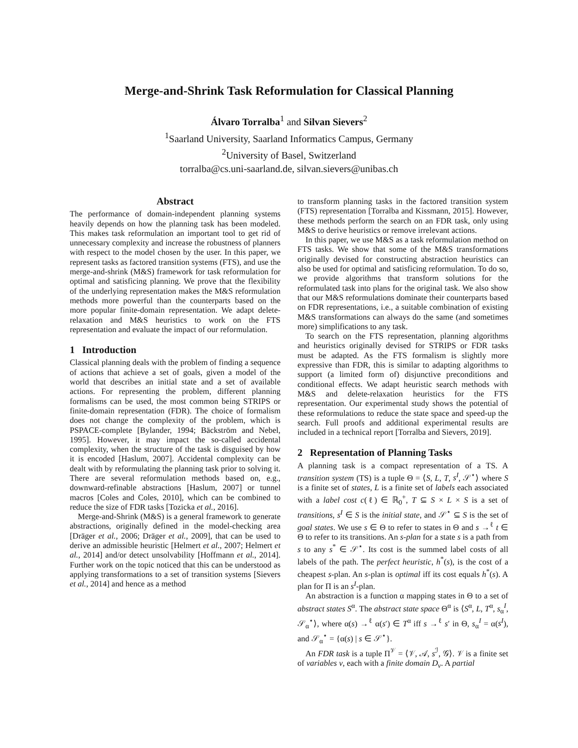Merge-and-Shrink Task Reformulation for Classical Planning
Álvaro Torralba<sup>1</sup> and Silvan Sievers<sup>2</sup>
<sup>1</sup> Saarland University, Saarland Informatics Campus, Germany
<sup>2</sup> University of Basel, Switzerland
torralba@cs.uni-saarland.de, silvan.sievers@unibas.ch
Abstract
The performance of domain-independent planning systems heavily depends on how the planning task has been modeled. This makes task reformulation an important tool to get rid of unnecessary complexity and increase the robustness of planners with respect to the model chosen by the user. In this paper, we represent tasks as factored transition systems (FTS), and use the merge-and-shrink (M&S) framework for task reformulation for optimal and satisficing planning. We prove that the flexibility of the underlying representation makes the M&S reformulation methods more powerful than the counterparts based on the more popular finite-domain representation. We adapt delete-relaxation and M&S heuristics to work on the FTS representation and evaluate the impact of our reformulation.
1 Introduction
Classical planning deals with the problem of finding a sequence of actions that achieve a set of goals, given a model of the world that describes an initial state and a set of available actions. For representing the problem, different planning formalisms can be used, the most common being STRIPS or finite-domain representation (FDR). The choice of formalism does not change the complexity of the problem, which is PSPACE-complete [Bylander, 1994; Bäckström and Nebel, 1995]. However, it may impact the so-called accidental complexity, when the structure of the task is disguised by how it is encoded [Haslum, 2007]. Accidental complexity can be dealt with by reformulating the planning task prior to solving it. There are several reformulation methods based on, e.g., downward-refinable abstractions [Haslum, 2007] or tunnel macros [Coles and Coles, 2010], which can be combined to reduce the size of FDR tasks [Tozicka et al., 2016].
Merge-and-Shrink (M&S) is a general framework to generate abstractions, originally defined in the model-checking area [Dräger et al., 2006; Dräger et al., 2009], that can be used to derive an admissible heuristic [Helmert et al., 2007; Helmert et al., 2014] and/or detect unsolvability [Hoffmann et al., 2014]. Further work on the topic noticed that this can be understood as applying transformations to a set of transition systems [Sievers et al., 2014] and hence as a method
to transform planning tasks in the factored transition system (FTS) representation [Torralba and Kissmann, 2015]. However, these methods perform the search on an FDR task, only using M&S to derive heuristics or remove irrelevant actions.
In this paper, we use M&S as a task reformulation method on FTS tasks. We show that some of the M&S transformations originally devised for constructing abstraction heuristics can also be used for optimal and satisficing reformulation. To do so, we provide algorithms that transform solutions for the reformulated task into plans for the original task. We also show that our M&S reformulations dominate their counterparts based on FDR representations, i.e., a suitable combination of existing M&S transformations can always do the same (and sometimes more) simplifications to any task.
To search on the FTS representation, planning algorithms and heuristics originally devised for STRIPS or FDR tasks must be adapted. As the FTS formalism is slightly more expressive than FDR, this is similar to adapting algorithms to support (a limited form of) disjunctive preconditions and conditional effects. We adapt heuristic search methods with M&S and delete-relaxation heuristics for the FTS representation. Our experimental study shows the potential of these reformulations to reduce the state space and speed-up the search. Full proofs and additional experimental results are included in a technical report [Torralba and Sievers, 2019].
2 Representation of Planning Tasks
A planning task is a compact representation of a TS. A transition system (TS) is a tuple Θ = ⟨S, L, T, s<sup>I</sup>, 𝒮<sup>⋆</sup>⟩ where S is a finite set of states, L is a finite set of labels each associated with a label cost c(ℓ) ∈ ℝ<sub>0</sub><sup>+</sup>, T ⊆ S × L × S is a set of transitions, s<sup>I</sup> ∈ S is the initial state, and 𝒮<sup>⋆</sup> ⊆ S is the set of goal states. We use s ∈ Θ to refer to states in Θ and s →<sup>ℓ</sup> t ∈ Θ to refer to its transitions. An s-plan for a state s is a path from s to any s<sup>*</sup> ∈ 𝒮<sup>⋆</sup>. Its cost is the summed label costs of all labels of the path. The perfect heuristic, h<sup>*</sup>(s), is the cost of a cheapest s-plan. An s-plan is optimal iff its cost equals h<sup>*</sup>(s). A plan for Π is an s<sup>I</sup>-plan.
An abstraction is a function α mapping states in Θ to a set of abstract states S<sup>α</sup>. The abstract state space Θ<sup>α</sup> is ⟨S<sup>α</sup>, L, T<sup>α</sup>, s<sub>α</sub><sup>I</sup>, 𝒮<sub>α</sub><sup>⋆</sup>⟩, where α(s) →<sup>ℓ</sup> α(s′) ∈ T<sup>α</sup> iff s →<sup>ℓ</sup> s′ in Θ, s<sub>α</sub><sup>I</sup> = α(s<sup>I</sup>), and 𝒮<sub>α</sub><sup>⋆</sup> = {α(s) | s ∈ 𝒮<sup>⋆</sup>}.
An FDR task is a tuple Π<sup>𝒱</sup> = ⟨𝒱, 𝒜, s<sup>ℐ</sup>, 𝒢⟩. 𝒱 is a finite set of variables v, each with a finite domain D<sub>v</sub>. A partial